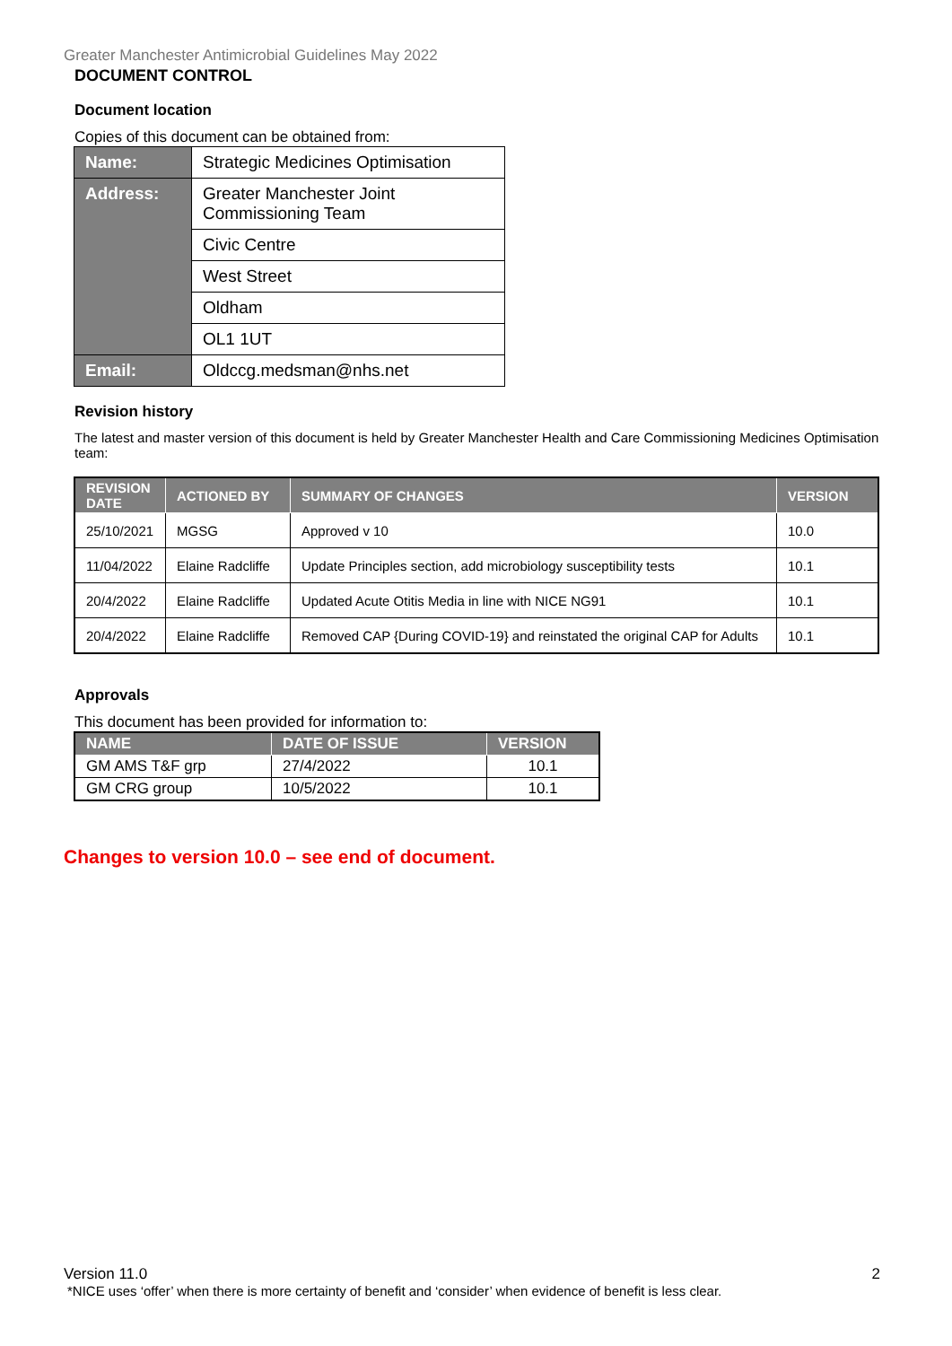Greater Manchester Antimicrobial Guidelines May 2022
DOCUMENT CONTROL
Document location
Copies of this document can be obtained from:
| Name: | Strategic Medicines Optimisation |
| Address: | Greater Manchester Joint Commissioning Team |
| | Civic Centre |
| | West Street |
| | Oldham |
| | OL1 1UT |
| Email: | Oldccg.medsman@nhs.net |
Revision history
The latest and master version of this document is held by Greater Manchester Health and Care Commissioning Medicines Optimisation team:
| REVISION DATE | ACTIONED BY | SUMMARY OF CHANGES | VERSION |
| --- | --- | --- | --- |
| 25/10/2021 | MGSG | Approved v 10 | 10.0 |
| 11/04/2022 | Elaine Radcliffe | Update Principles section, add microbiology susceptibility tests | 10.1 |
| 20/4/2022 | Elaine Radcliffe | Updated Acute Otitis Media in line with NICE NG91 | 10.1 |
| 20/4/2022 | Elaine Radcliffe | Removed CAP {During COVID-19} and reinstated the original CAP for Adults | 10.1 |
Approvals
This document has been provided for information to:
| NAME | DATE OF ISSUE | VERSION |
| --- | --- | --- |
| GM AMS T&F grp | 27/4/2022 | 10.1 |
| GM CRG group | 10/5/2022 | 10.1 |
Changes to version 10.0 – see end of document.
Version 11.0 2
*NICE uses ‘offer’ when there is more certainty of benefit and ‘consider’ when evidence of benefit is less clear.